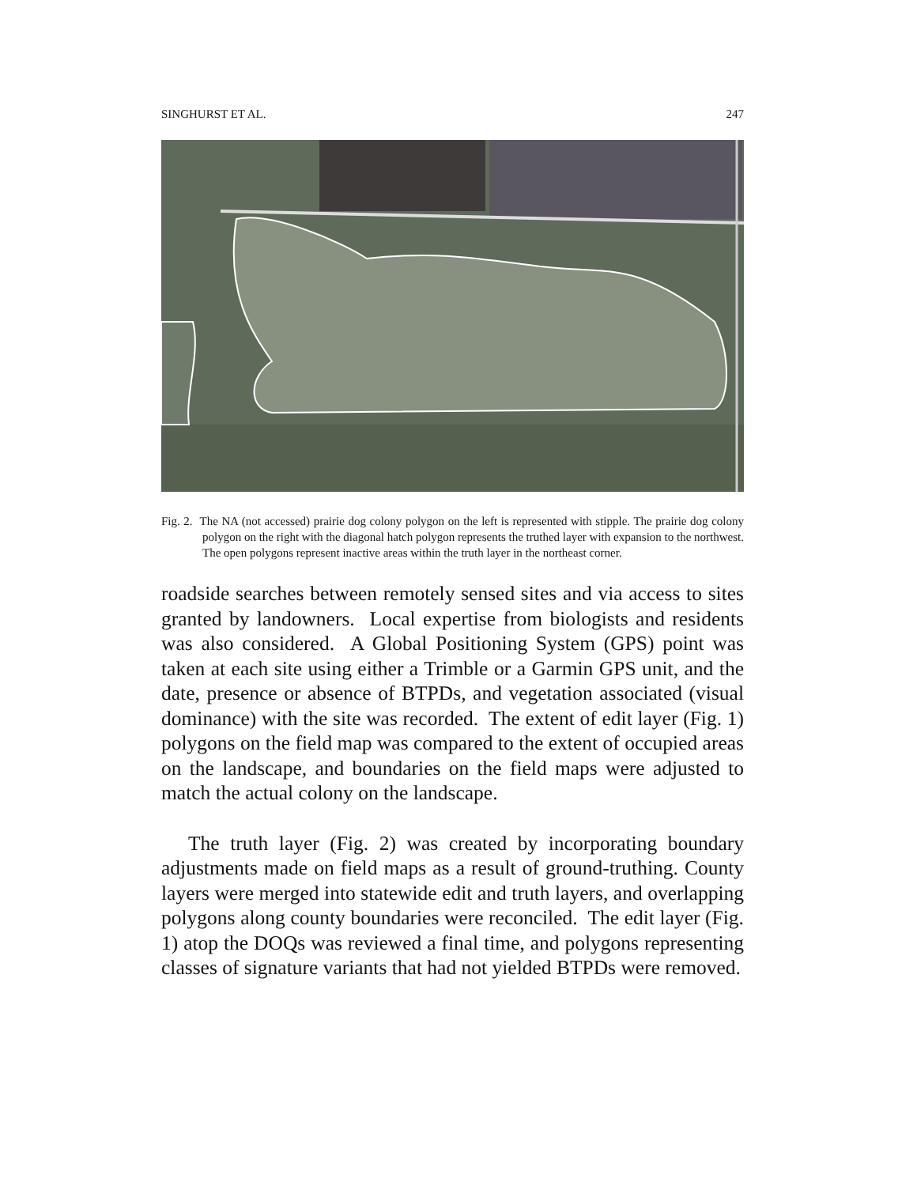SINGHURST ET AL. 247
Fig. 2. The NA (not accessed) prairie dog colony polygon on the left is represented with stipple. The prairie dog colony polygon on the right with the diagonal hatch polygon represents the truthed layer with expansion to the northwest. The open polygons represent inactive areas within the truth layer in the northeast corner.
roadside searches between remotely sensed sites and via access to sites granted by landowners. Local expertise from biologists and residents was also considered. A Global Positioning System (GPS) point was taken at each site using either a Trimble or a Garmin GPS unit, and the date, presence or absence of BTPDs, and vegetation associated (visual dominance) with the site was recorded. The extent of edit layer (Fig. 1) polygons on the field map was compared to the extent of occupied areas on the landscape, and boundaries on the field maps were adjusted to match the actual colony on the landscape.
The truth layer (Fig. 2) was created by incorporating boundary adjustments made on field maps as a result of ground-truthing. County layers were merged into statewide edit and truth layers, and overlapping polygons along county boundaries were reconciled. The edit layer (Fig. 1) atop the DOQs was reviewed a final time, and polygons representing classes of signature variants that had not yielded BTPDs were removed.